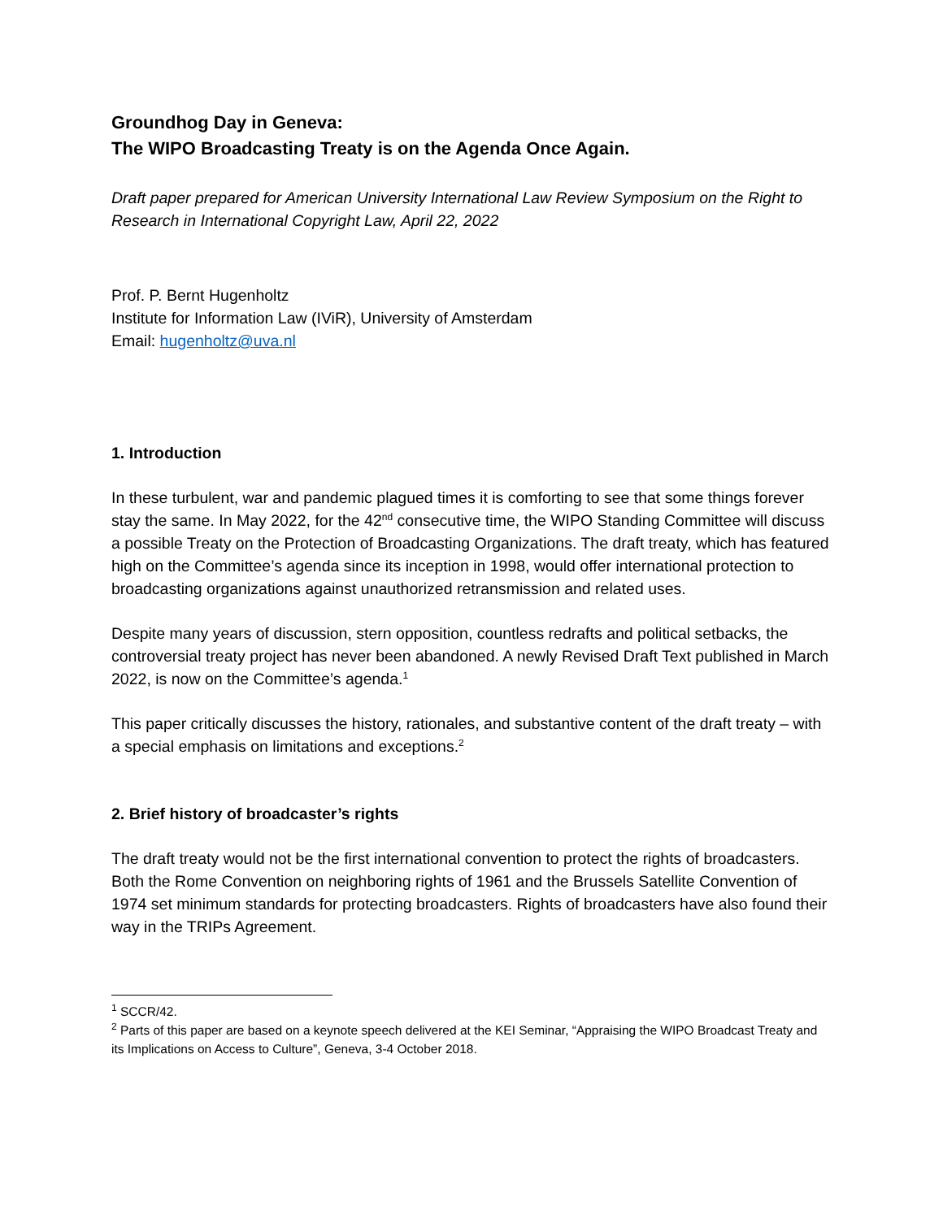Groundhog Day in Geneva:
The WIPO Broadcasting Treaty is on the Agenda Once Again.
Draft paper prepared for American University International Law Review Symposium on the Right to Research in International Copyright Law, April 22, 2022
Prof. P. Bernt Hugenholtz
Institute for Information Law (IViR), University of Amsterdam
Email: hugenholtz@uva.nl
1. Introduction
In these turbulent, war and pandemic plagued times it is comforting to see that some things forever stay the same. In May 2022, for the 42<sup>nd</sup> consecutive time, the WIPO Standing Committee will discuss a possible Treaty on the Protection of Broadcasting Organizations. The draft treaty, which has featured high on the Committee’s agenda since its inception in 1998, would offer international protection to broadcasting organizations against unauthorized retransmission and related uses.
Despite many years of discussion, stern opposition, countless redrafts and political setbacks, the controversial treaty project has never been abandoned. A newly Revised Draft Text published in March 2022, is now on the Committee’s agenda.<sup>1</sup>
This paper critically discusses the history, rationales, and substantive content of the draft treaty – with a special emphasis on limitations and exceptions.<sup>2</sup>
2. Brief history of broadcaster’s rights
The draft treaty would not be the first international convention to protect the rights of broadcasters. Both the Rome Convention on neighboring rights of 1961 and the Brussels Satellite Convention of 1974 set minimum standards for protecting broadcasters. Rights of broadcasters have also found their way in the TRIPs Agreement.
<sup>1</sup> SCCR/42.
<sup>2</sup> Parts of this paper are based on a keynote speech delivered at the KEI Seminar, “Appraising the WIPO Broadcast Treaty and its Implications on Access to Culture”, Geneva, 3-4 October 2018.